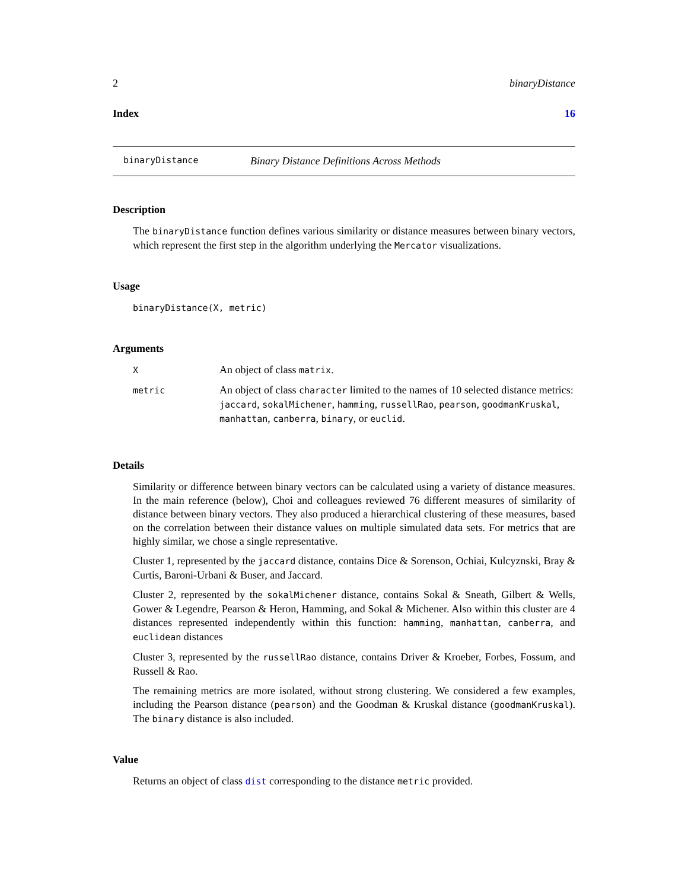2 binaryDistance
Index 16
binaryDistance Binary Distance Definitions Across Methods
Description
The binaryDistance function defines various similarity or distance measures between binary vectors, which represent the first step in the algorithm underlying the Mercator visualizations.
Usage
binaryDistance(X, metric)
Arguments
| X | An object of class matrix . |
| metric | An object of class character limited to the names of 10 selected distance metrics: jaccard , sokalMichener , hamming , russellRao , pearson , goodmanKruskal , manhattan , canberra , binary , or euclid . |
Details
Similarity or difference between binary vectors can be calculated using a variety of distance measures. In the main reference (below), Choi and colleagues reviewed 76 different measures of similarity of distance between binary vectors. They also produced a hierarchical clustering of these measures, based on the correlation between their distance values on multiple simulated data sets. For metrics that are highly similar, we chose a single representative.
Cluster 1, represented by the jaccard distance, contains Dice & Sorenson, Ochiai, Kulcyznski, Bray & Curtis, Baroni-Urbani & Buser, and Jaccard.
Cluster 2, represented by the sokalMichener distance, contains Sokal & Sneath, Gilbert & Wells, Gower & Legendre, Pearson & Heron, Hamming, and Sokal & Michener. Also within this cluster are 4 distances represented independently within this function: hamming, manhattan, canberra, and euclidean distances
Cluster 3, represented by the russellRao distance, contains Driver & Kroeber, Forbes, Fossum, and Russell & Rao.
The remaining metrics are more isolated, without strong clustering. We considered a few examples, including the Pearson distance (pearson) and the Goodman & Kruskal distance (goodmanKruskal). The binary distance is also included.
Value
Returns an object of class dist corresponding to the distance metric provided.